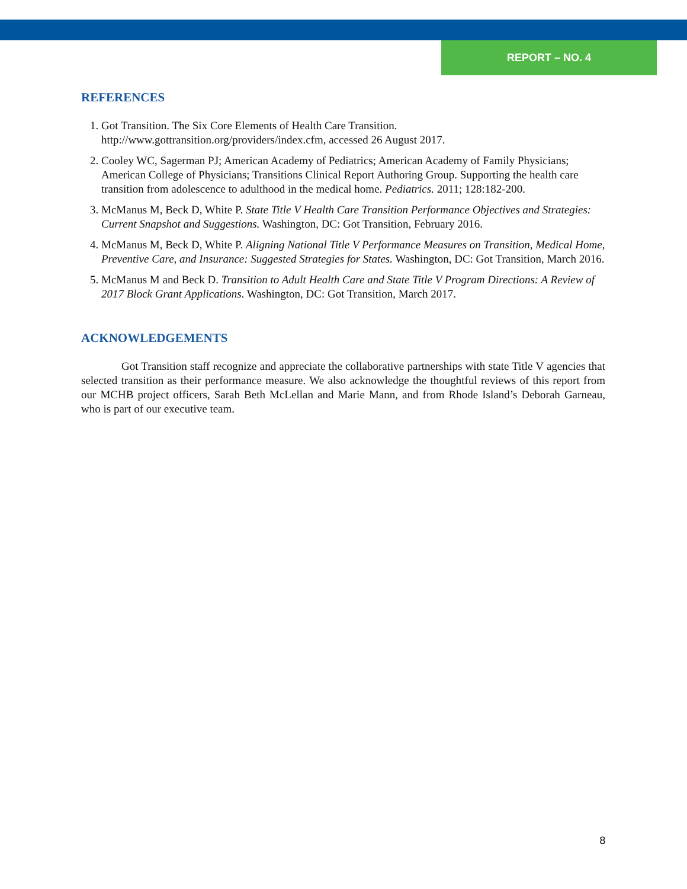REPORT – NO. 4
REFERENCES
1. Got Transition. The Six Core Elements of Health Care Transition. http://www.gottransition.org/providers/index.cfm, accessed 26 August 2017.
2. Cooley WC, Sagerman PJ; American Academy of Pediatrics; American Academy of Family Physicians; American College of Physicians; Transitions Clinical Report Authoring Group. Supporting the health care transition from adolescence to adulthood in the medical home. Pediatrics. 2011; 128:182-200.
3. McManus M, Beck D, White P. State Title V Health Care Transition Performance Objectives and Strategies: Current Snapshot and Suggestions. Washington, DC: Got Transition, February 2016.
4. McManus M, Beck D, White P. Aligning National Title V Performance Measures on Transition, Medical Home, Preventive Care, and Insurance: Suggested Strategies for States. Washington, DC: Got Transition, March 2016.
5. McManus M and Beck D. Transition to Adult Health Care and State Title V Program Directions: A Review of 2017 Block Grant Applications. Washington, DC: Got Transition, March 2017.
ACKNOWLEDGEMENTS
Got Transition staff recognize and appreciate the collaborative partnerships with state Title V agencies that selected transition as their performance measure. We also acknowledge the thoughtful reviews of this report from our MCHB project officers, Sarah Beth McLellan and Marie Mann, and from Rhode Island’s Deborah Garneau, who is part of our executive team.
8